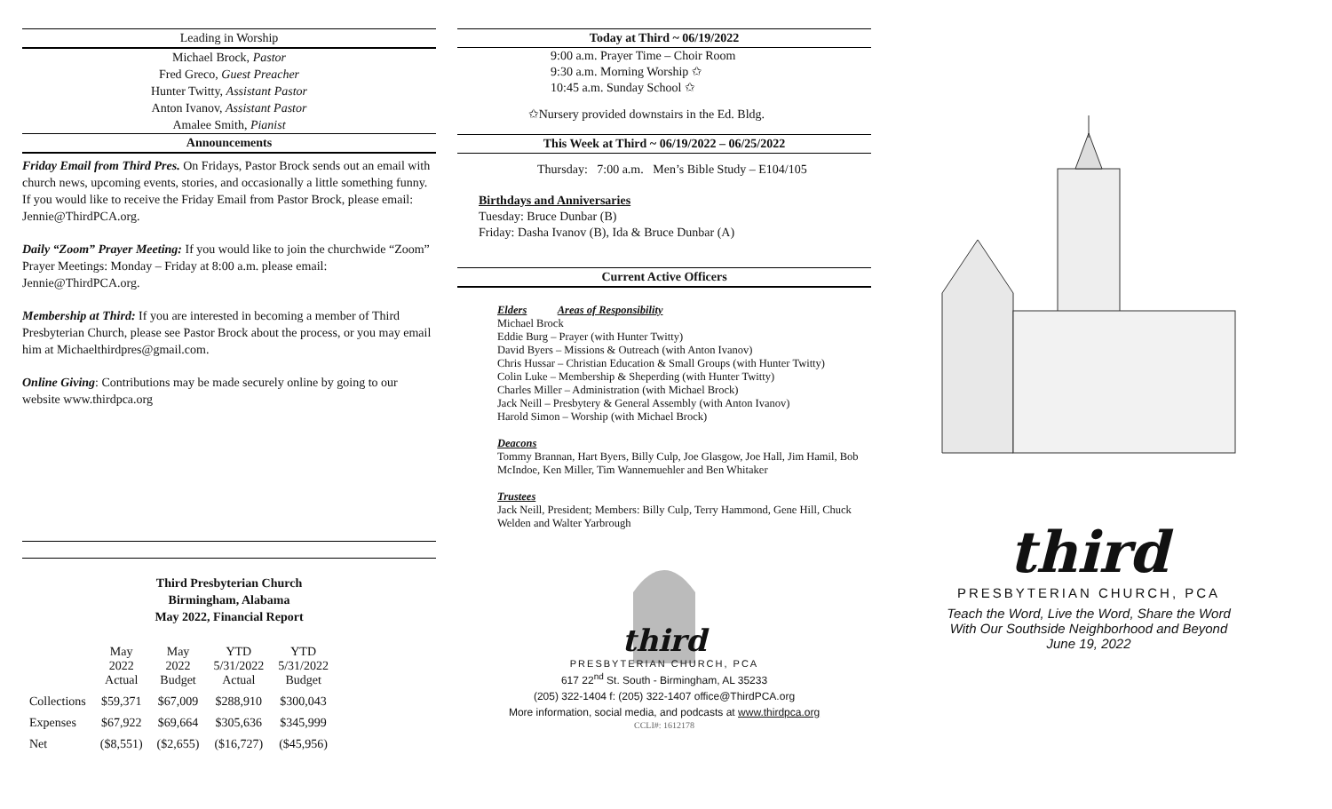Leading in Worship
Michael Brock, Pastor
Fred Greco, Guest Preacher
Hunter Twitty, Assistant Pastor
Anton Ivanov, Assistant Pastor
Amalee Smith, Pianist
Announcements
Friday Email from Third Pres. On Fridays, Pastor Brock sends out an email with church news, upcoming events, stories, and occasionally a little something funny. If you would like to receive the Friday Email from Pastor Brock, please email: Jennie@ThirdPCA.org.
Daily “Zoom” Prayer Meeting: If you would like to join the churchwide “Zoom” Prayer Meetings: Monday – Friday at 8:00 a.m. please email: Jennie@ThirdPCA.org.
Membership at Third: If you are interested in becoming a member of Third Presbyterian Church, please see Pastor Brock about the process, or you may email him at Michaelthirdpres@gmail.com.
Online Giving: Contributions may be made securely online by going to our website www.thirdpca.org
Third Presbyterian Church
Birmingham, Alabama
May 2022, Financial Report
| | May 2022 Actual | May 2022 Budget | YTD 5/31/2022 Actual | YTD 5/31/2022 Budget |
| --- | --- | --- | --- | --- |
| Collections | $59,371 | $67,009 | $288,910 | $300,043 |
| Expenses | $67,922 | $69,664 | $305,636 | $345,999 |
| Net | ($8,551) | ($2,655) | ($16,727) | ($45,956) |
Today at Third ~ 06/19/2022
9:00 a.m. Prayer Time – Choir Room
9:30 a.m. Morning Worship ✩
10:45 a.m. Sunday School ✩
✩Nursery provided downstairs in the Ed. Bldg.
This Week at Third ~ 06/19/2022 – 06/25/2022
Thursday: 7:00 a.m. Men’s Bible Study – E104/105
Birthdays and Anniversaries
Tuesday: Bruce Dunbar (B)
Friday: Dasha Ivanov (B), Ida & Bruce Dunbar (A)
Current Active Officers
Elders Areas of Responsibility
Michael Brock
Eddie Burg – Prayer (with Hunter Twitty)
David Byers – Missions & Outreach (with Anton Ivanov)
Chris Hussar – Christian Education & Small Groups (with Hunter Twitty)
Colin Luke – Membership & Sheperding (with Hunter Twitty)
Charles Miller – Administration (with Michael Brock)
Jack Neill – Presbytery & General Assembly (with Anton Ivanov)
Harold Simon – Worship (with Michael Brock)
Deacons
Tommy Brannan, Hart Byers, Billy Culp, Joe Glasgow, Joe Hall, Jim Hamil, Bob McIndoe, Ken Miller, Tim Wannemuehler and Ben Whitaker
Trustees
Jack Neill, President; Members: Billy Culp, Terry Hammond, Gene Hill, Chuck Welden and Walter Yarbrough
third
PRESBYTERIAN CHURCH, PCA
617 22<sup>nd</sup> St. South - Birmingham, AL 35233
(205) 322-1404 f: (205) 322-1407 office@ThirdPCA.org
More information, social media, and podcasts at www.thirdpca.org
CCLI#: 1612178
third
PRESBYTERIAN CHURCH, PCA
Teach the Word, Live the Word, Share the Word
With Our Southside Neighborhood and Beyond
June 19, 2022